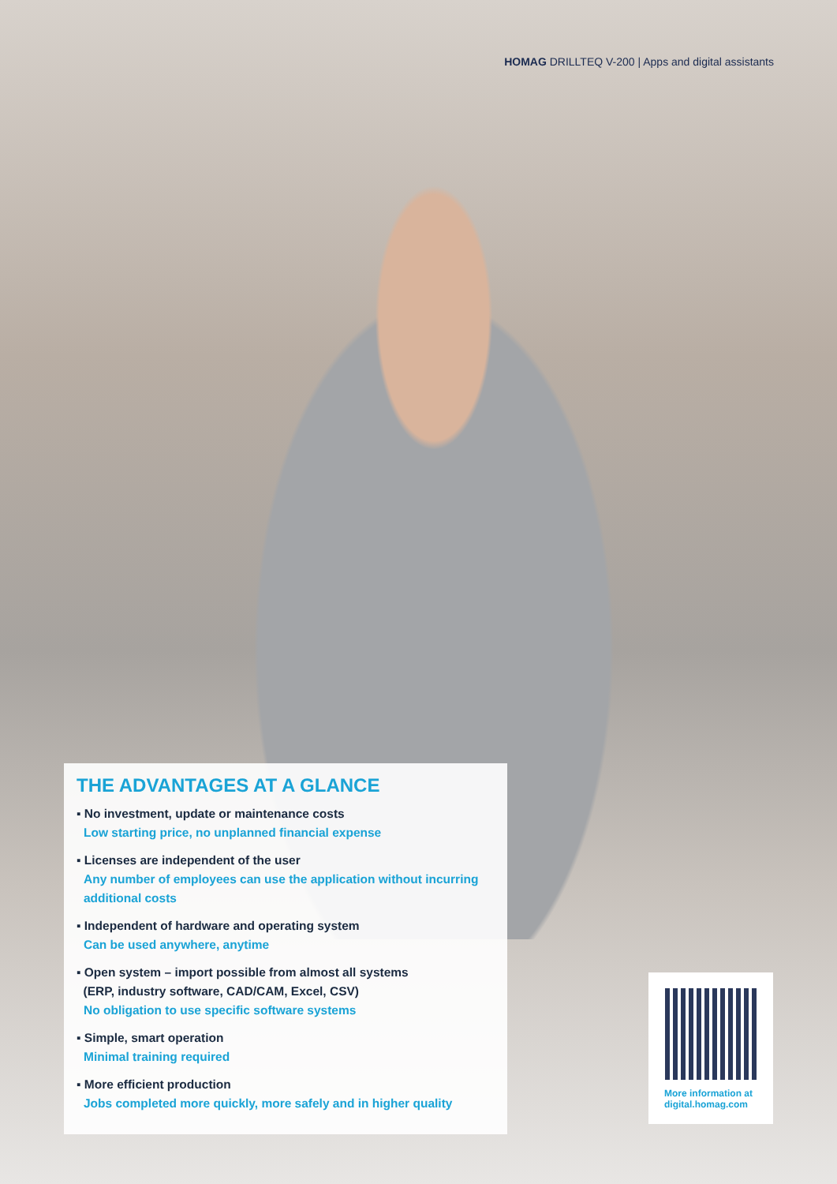HOMAG DRILLTEQ V-200 | Apps and digital assistants
THE ADVANTAGES AT A GLANCE
▪ No investment, update or maintenance costs
Low starting price, no unplanned financial expense
▪ Licenses are independent of the user
Any number of employees can use the application without incurring additional costs
▪ Independent of hardware and operating system
Can be used anywhere, anytime
▪ Open system – import possible from almost all systems
(ERP, industry software, CAD/CAM, Excel, CSV)
No obligation to use specific software systems
▪ Simple, smart operation
Minimal training required
▪ More efficient production
Jobs completed more quickly, more safely and in higher quality
More information at
digital.homag.com